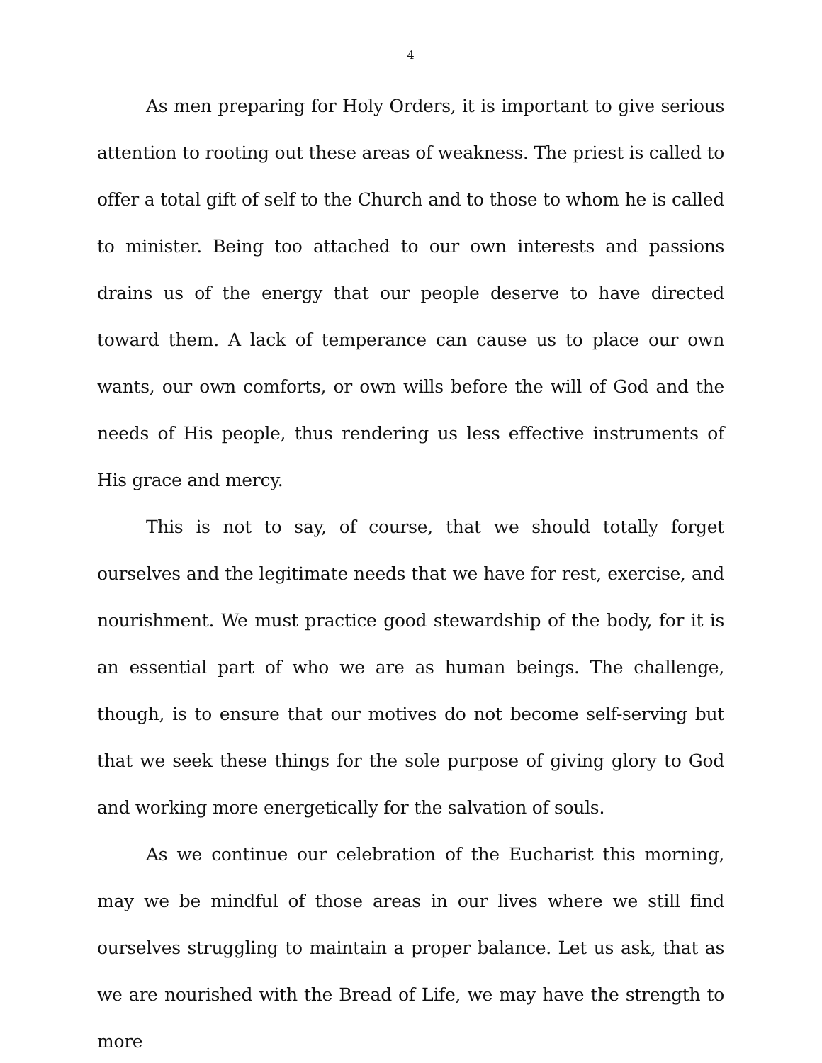4
As men preparing for Holy Orders, it is important to give serious attention to rooting out these areas of weakness. The priest is called to offer a total gift of self to the Church and to those to whom he is called to minister. Being too attached to our own interests and passions drains us of the energy that our people deserve to have directed toward them. A lack of temperance can cause us to place our own wants, our own comforts, or own wills before the will of God and the needs of His people, thus rendering us less effective instruments of His grace and mercy.
This is not to say, of course, that we should totally forget ourselves and the legitimate needs that we have for rest, exercise, and nourishment. We must practice good stewardship of the body, for it is an essential part of who we are as human beings. The challenge, though, is to ensure that our motives do not become self-serving but that we seek these things for the sole purpose of giving glory to God and working more energetically for the salvation of souls.
As we continue our celebration of the Eucharist this morning, may we be mindful of those areas in our lives where we still find ourselves struggling to maintain a proper balance. Let us ask, that as we are nourished with the Bread of Life, we may have the strength to more